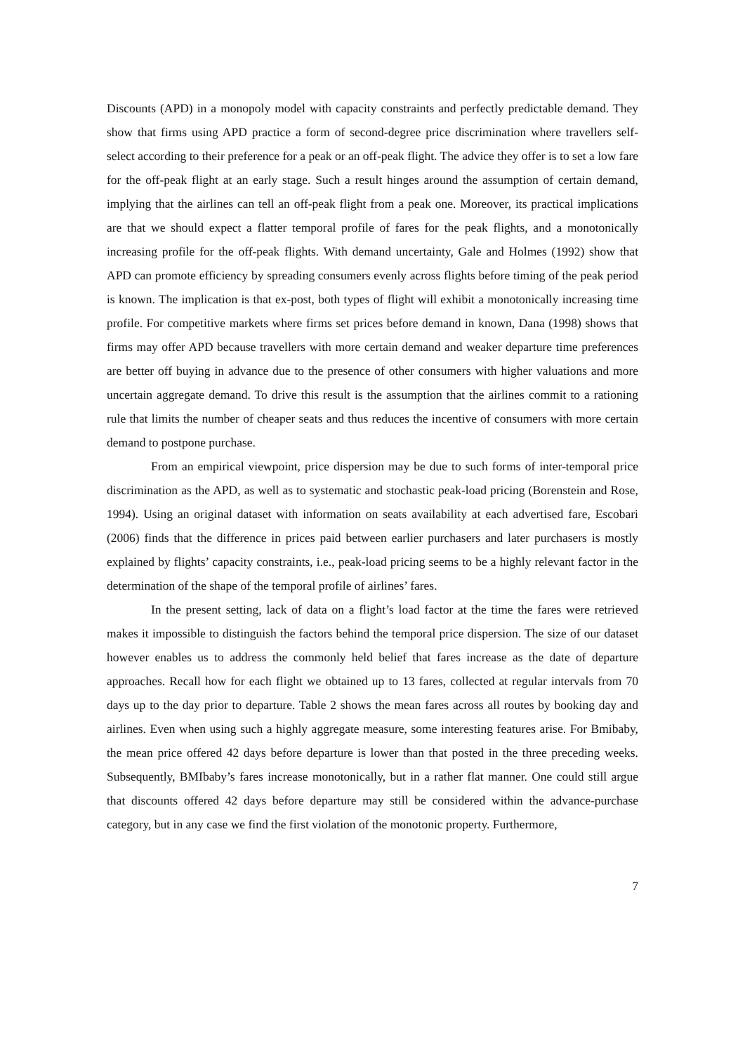Discounts (APD) in a monopoly model with capacity constraints and perfectly predictable demand. They show that firms using APD practice a form of second-degree price discrimination where travellers self-select according to their preference for a peak or an off-peak flight. The advice they offer is to set a low fare for the off-peak flight at an early stage. Such a result hinges around the assumption of certain demand, implying that the airlines can tell an off-peak flight from a peak one. Moreover, its practical implications are that we should expect a flatter temporal profile of fares for the peak flights, and a monotonically increasing profile for the off-peak flights. With demand uncertainty, Gale and Holmes (1992) show that APD can promote efficiency by spreading consumers evenly across flights before timing of the peak period is known. The implication is that ex-post, both types of flight will exhibit a monotonically increasing time profile. For competitive markets where firms set prices before demand in known, Dana (1998) shows that firms may offer APD because travellers with more certain demand and weaker departure time preferences are better off buying in advance due to the presence of other consumers with higher valuations and more uncertain aggregate demand. To drive this result is the assumption that the airlines commit to a rationing rule that limits the number of cheaper seats and thus reduces the incentive of consumers with more certain demand to postpone purchase.
From an empirical viewpoint, price dispersion may be due to such forms of inter-temporal price discrimination as the APD, as well as to systematic and stochastic peak-load pricing (Borenstein and Rose, 1994). Using an original dataset with information on seats availability at each advertised fare, Escobari (2006) finds that the difference in prices paid between earlier purchasers and later purchasers is mostly explained by flights’ capacity constraints, i.e., peak-load pricing seems to be a highly relevant factor in the determination of the shape of the temporal profile of airlines’ fares.
In the present setting, lack of data on a flight’s load factor at the time the fares were retrieved makes it impossible to distinguish the factors behind the temporal price dispersion. The size of our dataset however enables us to address the commonly held belief that fares increase as the date of departure approaches. Recall how for each flight we obtained up to 13 fares, collected at regular intervals from 70 days up to the day prior to departure. Table 2 shows the mean fares across all routes by booking day and airlines. Even when using such a highly aggregate measure, some interesting features arise. For Bmibaby, the mean price offered 42 days before departure is lower than that posted in the three preceding weeks. Subsequently, BMIbaby’s fares increase monotonically, but in a rather flat manner. One could still argue that discounts offered 42 days before departure may still be considered within the advance-purchase category, but in any case we find the first violation of the monotonic property. Furthermore,
7